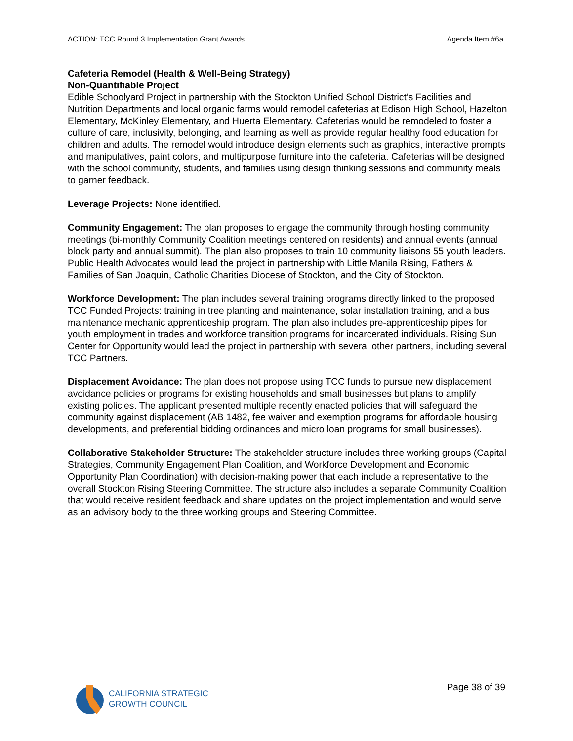ACTION: TCC Round 3 Implementation Grant Awards Agenda Item #6a
Cafeteria Remodel (Health & Well-Being Strategy)
Non-Quantifiable Project
Edible Schoolyard Project in partnership with the Stockton Unified School District’s Facilities and Nutrition Departments and local organic farms would remodel cafeterias at Edison High School, Hazelton Elementary, McKinley Elementary, and Huerta Elementary. Cafeterias would be remodeled to foster a culture of care, inclusivity, belonging, and learning as well as provide regular healthy food education for children and adults. The remodel would introduce design elements such as graphics, interactive prompts and manipulatives, paint colors, and multipurpose furniture into the cafeteria. Cafeterias will be designed with the school community, students, and families using design thinking sessions and community meals to garner feedback.
Leverage Projects: None identified.
Community Engagement: The plan proposes to engage the community through hosting community meetings (bi-monthly Community Coalition meetings centered on residents) and annual events (annual block party and annual summit). The plan also proposes to train 10 community liaisons 55 youth leaders. Public Health Advocates would lead the project in partnership with Little Manila Rising, Fathers & Families of San Joaquin, Catholic Charities Diocese of Stockton, and the City of Stockton.
Workforce Development: The plan includes several training programs directly linked to the proposed TCC Funded Projects: training in tree planting and maintenance, solar installation training, and a bus maintenance mechanic apprenticeship program. The plan also includes pre-apprenticeship pipes for youth employment in trades and workforce transition programs for incarcerated individuals. Rising Sun Center for Opportunity would lead the project in partnership with several other partners, including several TCC Partners.
Displacement Avoidance: The plan does not propose using TCC funds to pursue new displacement avoidance policies or programs for existing households and small businesses but plans to amplify existing policies. The applicant presented multiple recently enacted policies that will safeguard the community against displacement (AB 1482, fee waiver and exemption programs for affordable housing developments, and preferential bidding ordinances and micro loan programs for small businesses).
Collaborative Stakeholder Structure: The stakeholder structure includes three working groups (Capital Strategies, Community Engagement Plan Coalition, and Workforce Development and Economic Opportunity Plan Coordination) with decision-making power that each include a representative to the overall Stockton Rising Steering Committee. The structure also includes a separate Community Coalition that would receive resident feedback and share updates on the project implementation and would serve as an advisory body to the three working groups and Steering Committee.
CALIFORNIA STRATEGIC
GROWTH COUNCIL
Page 38 of 39